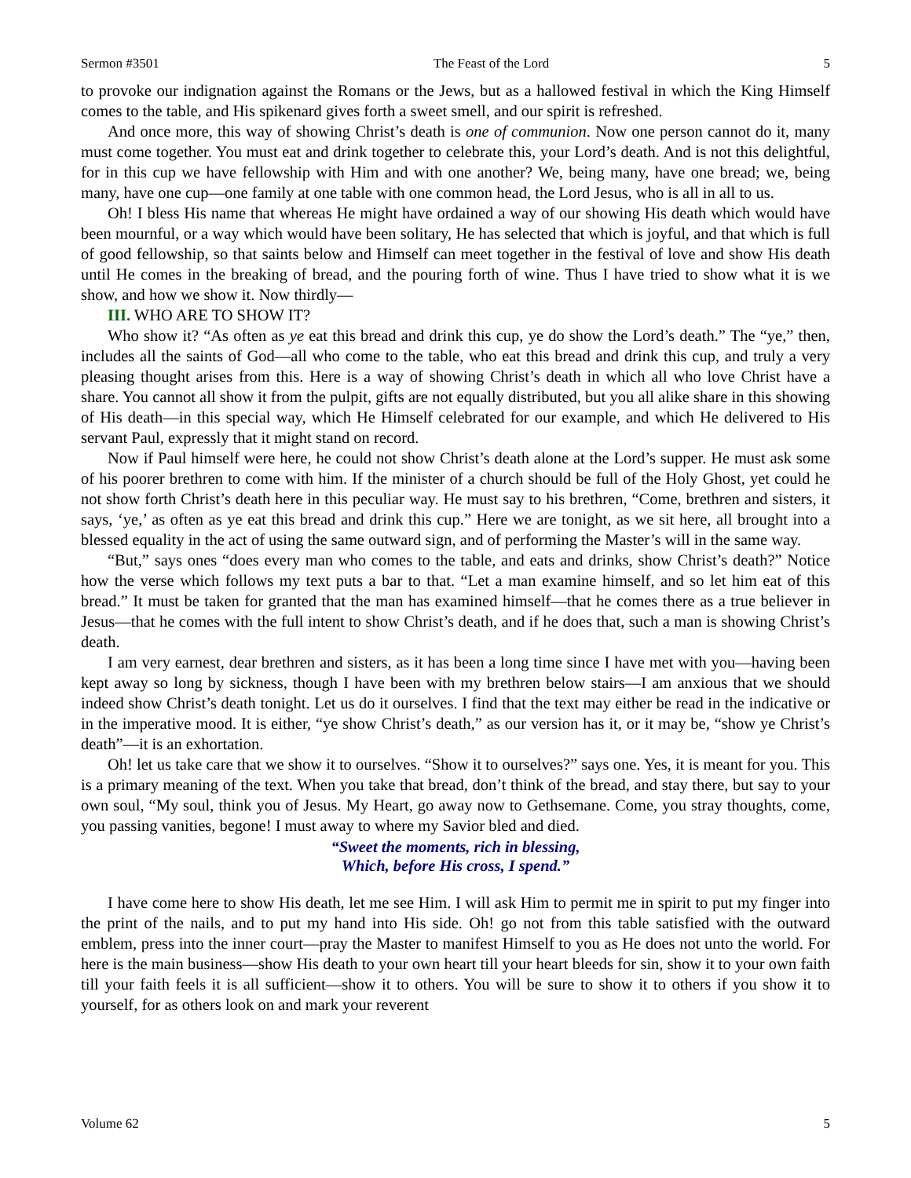Sermon #3501 The Feast of the Lord 5
to provoke our indignation against the Romans or the Jews, but as a hallowed festival in which the King Himself comes to the table, and His spikenard gives forth a sweet smell, and our spirit is refreshed.
And once more, this way of showing Christ’s death is one of communion. Now one person cannot do it, many must come together. You must eat and drink together to celebrate this, your Lord’s death. And is not this delightful, for in this cup we have fellowship with Him and with one another? We, being many, have one bread; we, being many, have one cup—one family at one table with one common head, the Lord Jesus, who is all in all to us.
Oh! I bless His name that whereas He might have ordained a way of our showing His death which would have been mournful, or a way which would have been solitary, He has selected that which is joyful, and that which is full of good fellowship, so that saints below and Himself can meet together in the festival of love and show His death until He comes in the breaking of bread, and the pouring forth of wine. Thus I have tried to show what it is we show, and how we show it. Now thirdly—
III. WHO ARE TO SHOW IT?
Who show it? “As often as ye eat this bread and drink this cup, ye do show the Lord’s death.” The “ye,” then, includes all the saints of God—all who come to the table, who eat this bread and drink this cup, and truly a very pleasing thought arises from this. Here is a way of showing Christ’s death in which all who love Christ have a share. You cannot all show it from the pulpit, gifts are not equally distributed, but you all alike share in this showing of His death—in this special way, which He Himself celebrated for our example, and which He delivered to His servant Paul, expressly that it might stand on record.
Now if Paul himself were here, he could not show Christ’s death alone at the Lord’s supper. He must ask some of his poorer brethren to come with him. If the minister of a church should be full of the Holy Ghost, yet could he not show forth Christ’s death here in this peculiar way. He must say to his brethren, “Come, brethren and sisters, it says, ‘ye,’ as often as ye eat this bread and drink this cup.” Here we are tonight, as we sit here, all brought into a blessed equality in the act of using the same outward sign, and of performing the Master’s will in the same way.
“But,” says ones “does every man who comes to the table, and eats and drinks, show Christ’s death?” Notice how the verse which follows my text puts a bar to that. “Let a man examine himself, and so let him eat of this bread.” It must be taken for granted that the man has examined himself—that he comes there as a true believer in Jesus—that he comes with the full intent to show Christ’s death, and if he does that, such a man is showing Christ’s death.
I am very earnest, dear brethren and sisters, as it has been a long time since I have met with you—having been kept away so long by sickness, though I have been with my brethren below stairs—I am anxious that we should indeed show Christ’s death tonight. Let us do it ourselves. I find that the text may either be read in the indicative or in the imperative mood. It is either, “ye show Christ’s death,” as our version has it, or it may be, “show ye Christ’s death”—it is an exhortation.
Oh! let us take care that we show it to ourselves. “Show it to ourselves?” says one. Yes, it is meant for you. This is a primary meaning of the text. When you take that bread, don’t think of the bread, and stay there, but say to your own soul, “My soul, think you of Jesus. My Heart, go away now to Gethsemane. Come, you stray thoughts, come, you passing vanities, begone! I must away to where my Savior bled and died.
“Sweet the moments, rich in blessing,
Which, before His cross, I spend.”
I have come here to show His death, let me see Him. I will ask Him to permit me in spirit to put my finger into the print of the nails, and to put my hand into His side. Oh! go not from this table satisfied with the outward emblem, press into the inner court—pray the Master to manifest Himself to you as He does not unto the world. For here is the main business—show His death to your own heart till your heart bleeds for sin, show it to your own faith till your faith feels it is all sufficient—show it to others. You will be sure to show it to others if you show it to yourself, for as others look on and mark your reverent
Volume 62 5